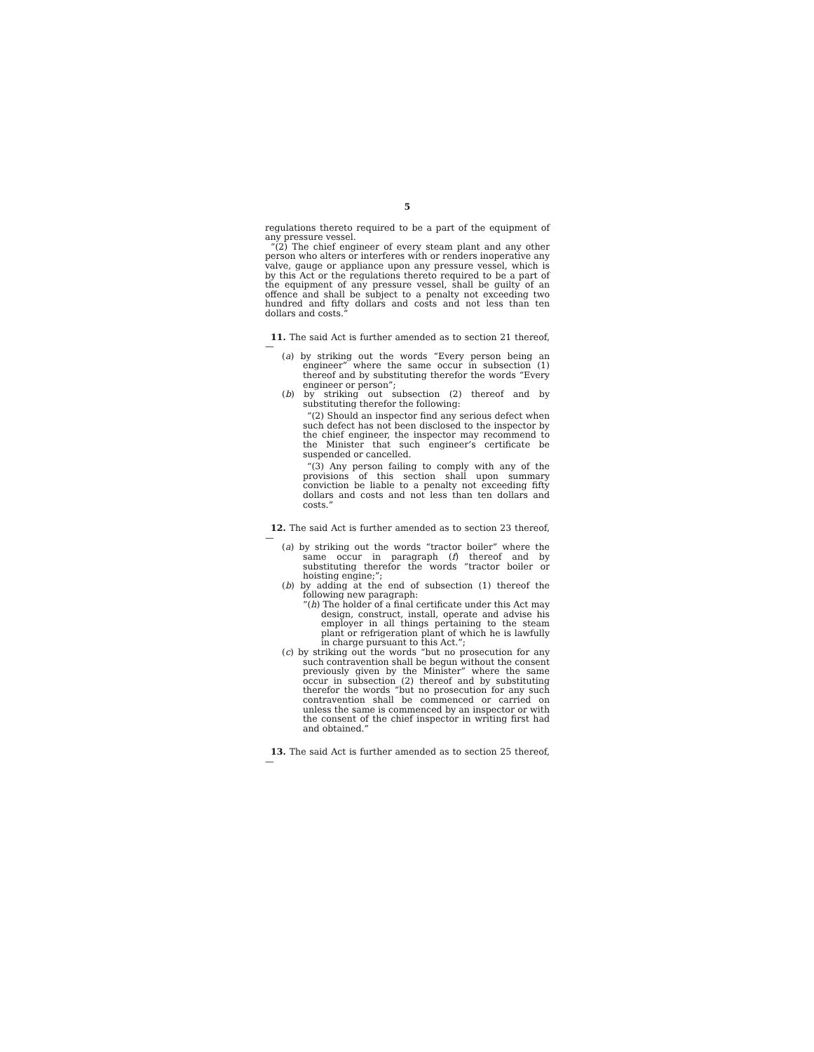5
regulations thereto required to be a part of the equipment of any pressure vessel.
“(2) The chief engineer of every steam plant and any other person who alters or interferes with or renders inoperative any valve, gauge or appliance upon any pressure vessel, which is by this Act or the regulations thereto required to be a part of the equipment of any pressure vessel, shall be guilty of an offence and shall be subject to a penalty not exceeding two hundred and fifty dollars and costs and not less than ten dollars and costs.”
11. The said Act is further amended as to section 21 thereof,—
(a) by striking out the words “Every person being an engineer” where the same occur in subsection (1) thereof and by substituting therefor the words “Every engineer or person”;
(b) by striking out subsection (2) thereof and by substituting therefor the following:
“(2) Should an inspector find any serious defect when such defect has not been disclosed to the inspector by the chief engineer, the inspector may recommend to the Minister that such engineer’s certificate be suspended or cancelled.
“(3) Any person failing to comply with any of the provisions of this section shall upon summary conviction be liable to a penalty not exceeding fifty dollars and costs and not less than ten dollars and costs.”
12. The said Act is further amended as to section 23 thereof,—
(a) by striking out the words “tractor boiler” where the same occur in paragraph (f) thereof and by substituting therefor the words “tractor boiler or hoisting engine;”;
(b) by adding at the end of subsection (1) thereof the following new paragraph:
“(h) The holder of a final certificate under this Act may design, construct, install, operate and advise his employer in all things pertaining to the steam plant or refrigeration plant of which he is lawfully in charge pursuant to this Act.”;
(c) by striking out the words “but no prosecution for any such contravention shall be begun without the consent previously given by the Minister” where the same occur in subsection (2) thereof and by substituting therefor the words “but no prosecution for any such contravention shall be commenced or carried on unless the same is commenced by an inspector or with the consent of the chief inspector in writing first had and obtained.”
13. The said Act is further amended as to section 25 thereof,—